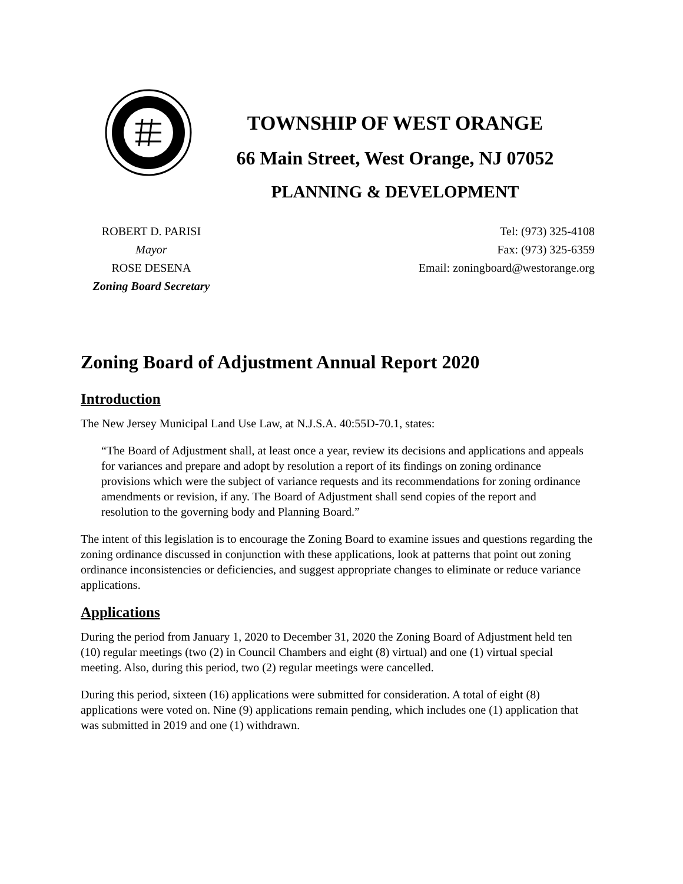TOWNSHIP OF WEST ORANGE
66 Main Street, West Orange, NJ 07052
PLANNING & DEVELOPMENT
ROBERT D. PARISI
Mayor
ROSE DESENA
Zoning Board Secretary
Tel: (973) 325-4108
Fax: (973) 325-6359
Email: zoningboard@westorange.org
Zoning Board of Adjustment Annual Report 2020
Introduction
The New Jersey Municipal Land Use Law, at N.J.S.A. 40:55D-70.1, states:
“The Board of Adjustment shall, at least once a year, review its decisions and applications and appeals for variances and prepare and adopt by resolution a report of its findings on zoning ordinance provisions which were the subject of variance requests and its recommendations for zoning ordinance amendments or revision, if any. The Board of Adjustment shall send copies of the report and resolution to the governing body and Planning Board.”
The intent of this legislation is to encourage the Zoning Board to examine issues and questions regarding the zoning ordinance discussed in conjunction with these applications, look at patterns that point out zoning ordinance inconsistencies or deficiencies, and suggest appropriate changes to eliminate or reduce variance applications.
Applications
During the period from January 1, 2020 to December 31, 2020 the Zoning Board of Adjustment held ten (10) regular meetings (two (2) in Council Chambers and eight (8) virtual) and one (1) virtual special meeting. Also, during this period, two (2) regular meetings were cancelled.
During this period, sixteen (16) applications were submitted for consideration. A total of eight (8) applications were voted on. Nine (9) applications remain pending, which includes one (1) application that was submitted in 2019 and one (1) withdrawn.